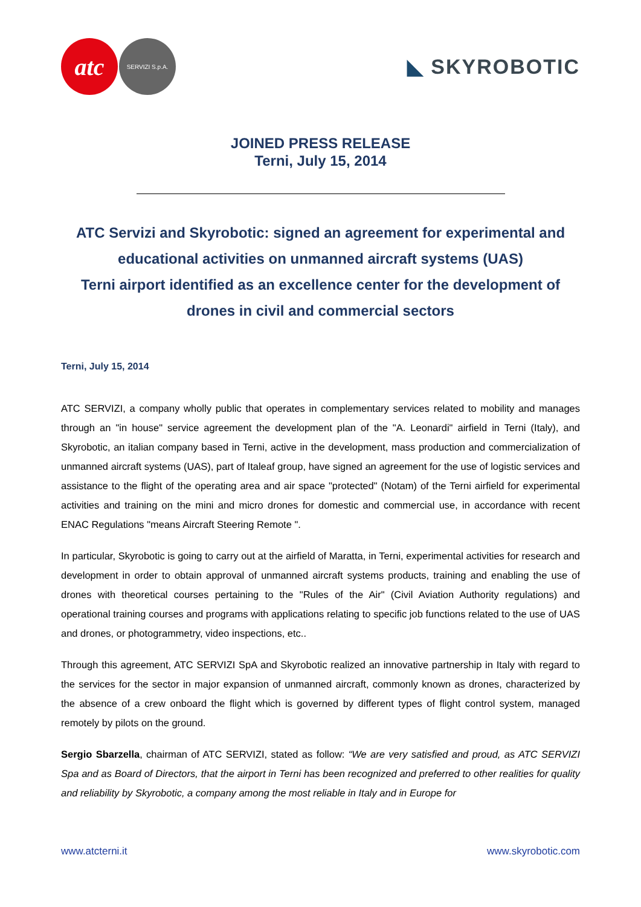atc
SERVIZI S.p.A.
◣ SKYROBOTIC
JOINED PRESS RELEASE
Terni, July 15, 2014
ATC Servizi and Skyrobotic: signed an agreement for experimental and educational activities on unmanned aircraft systems (UAS)
Terni airport identified as an excellence center for the development of drones in civil and commercial sectors
Terni, July 15, 2014
ATC SERVIZI, a company wholly public that operates in complementary services related to mobility and manages through an "in house" service agreement the development plan of the "A. Leonardi" airfield in Terni (Italy), and Skyrobotic, an italian company based in Terni, active in the development, mass production and commercialization of unmanned aircraft systems (UAS), part of Italeaf group, have signed an agreement for the use of logistic services and assistance to the flight of the operating area and air space "protected" (Notam) of the Terni airfield for experimental activities and training on the mini and micro drones for domestic and commercial use, in accordance with recent ENAC Regulations "means Aircraft Steering Remote ".
In particular, Skyrobotic is going to carry out at the airfield of Maratta, in Terni, experimental activities for research and development in order to obtain approval of unmanned aircraft systems products, training and enabling the use of drones with theoretical courses pertaining to the "Rules of the Air" (Civil Aviation Authority regulations) and operational training courses and programs with applications relating to specific job functions related to the use of UAS and drones, or photogrammetry, video inspections, etc..
Through this agreement, ATC SERVIZI SpA and Skyrobotic realized an innovative partnership in Italy with regard to the services for the sector in major expansion of unmanned aircraft, commonly known as drones, characterized by the absence of a crew onboard the flight which is governed by different types of flight control system, managed remotely by pilots on the ground.
Sergio Sbarzella, chairman of ATC SERVIZI, stated as follow: “We are very satisfied and proud, as ATC SERVIZI Spa and as Board of Directors, that the airport in Terni has been recognized and preferred to other realities for quality and reliability by Skyrobotic, a company among the most reliable in Italy and in Europe for
www.atcterni.it www.skyrobotic.com